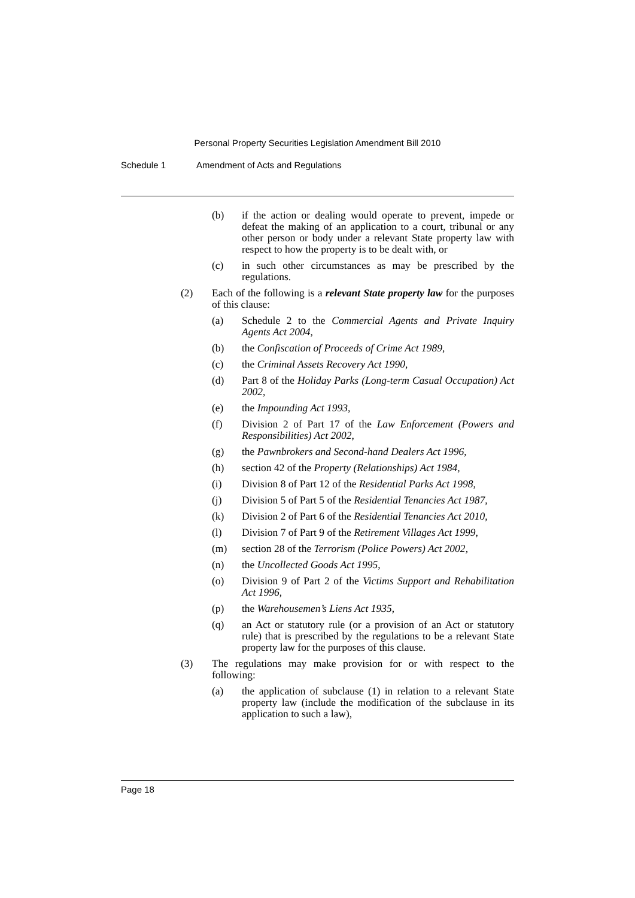Personal Property Securities Legislation Amendment Bill 2010
Schedule 1 Amendment of Acts and Regulations
(b) if the action or dealing would operate to prevent, impede or defeat the making of an application to a court, tribunal or any other person or body under a relevant State property law with respect to how the property is to be dealt with, or
(c) in such other circumstances as may be prescribed by the regulations.
(2) Each of the following is a relevant State property law for the purposes of this clause:
(a) Schedule 2 to the Commercial Agents and Private Inquiry Agents Act 2004,
(b) the Confiscation of Proceeds of Crime Act 1989,
(c) the Criminal Assets Recovery Act 1990,
(d) Part 8 of the Holiday Parks (Long-term Casual Occupation) Act 2002,
(e) the Impounding Act 1993,
(f) Division 2 of Part 17 of the Law Enforcement (Powers and Responsibilities) Act 2002,
(g) the Pawnbrokers and Second-hand Dealers Act 1996,
(h) section 42 of the Property (Relationships) Act 1984,
(i) Division 8 of Part 12 of the Residential Parks Act 1998,
(j) Division 5 of Part 5 of the Residential Tenancies Act 1987,
(k) Division 2 of Part 6 of the Residential Tenancies Act 2010,
(l) Division 7 of Part 9 of the Retirement Villages Act 1999,
(m) section 28 of the Terrorism (Police Powers) Act 2002,
(n) the Uncollected Goods Act 1995,
(o) Division 9 of Part 2 of the Victims Support and Rehabilitation Act 1996,
(p) the Warehousemen’s Liens Act 1935,
(q) an Act or statutory rule (or a provision of an Act or statutory rule) that is prescribed by the regulations to be a relevant State property law for the purposes of this clause.
(3) The regulations may make provision for or with respect to the following:
(a) the application of subclause (1) in relation to a relevant State property law (include the modification of the subclause in its application to such a law),
Page 18